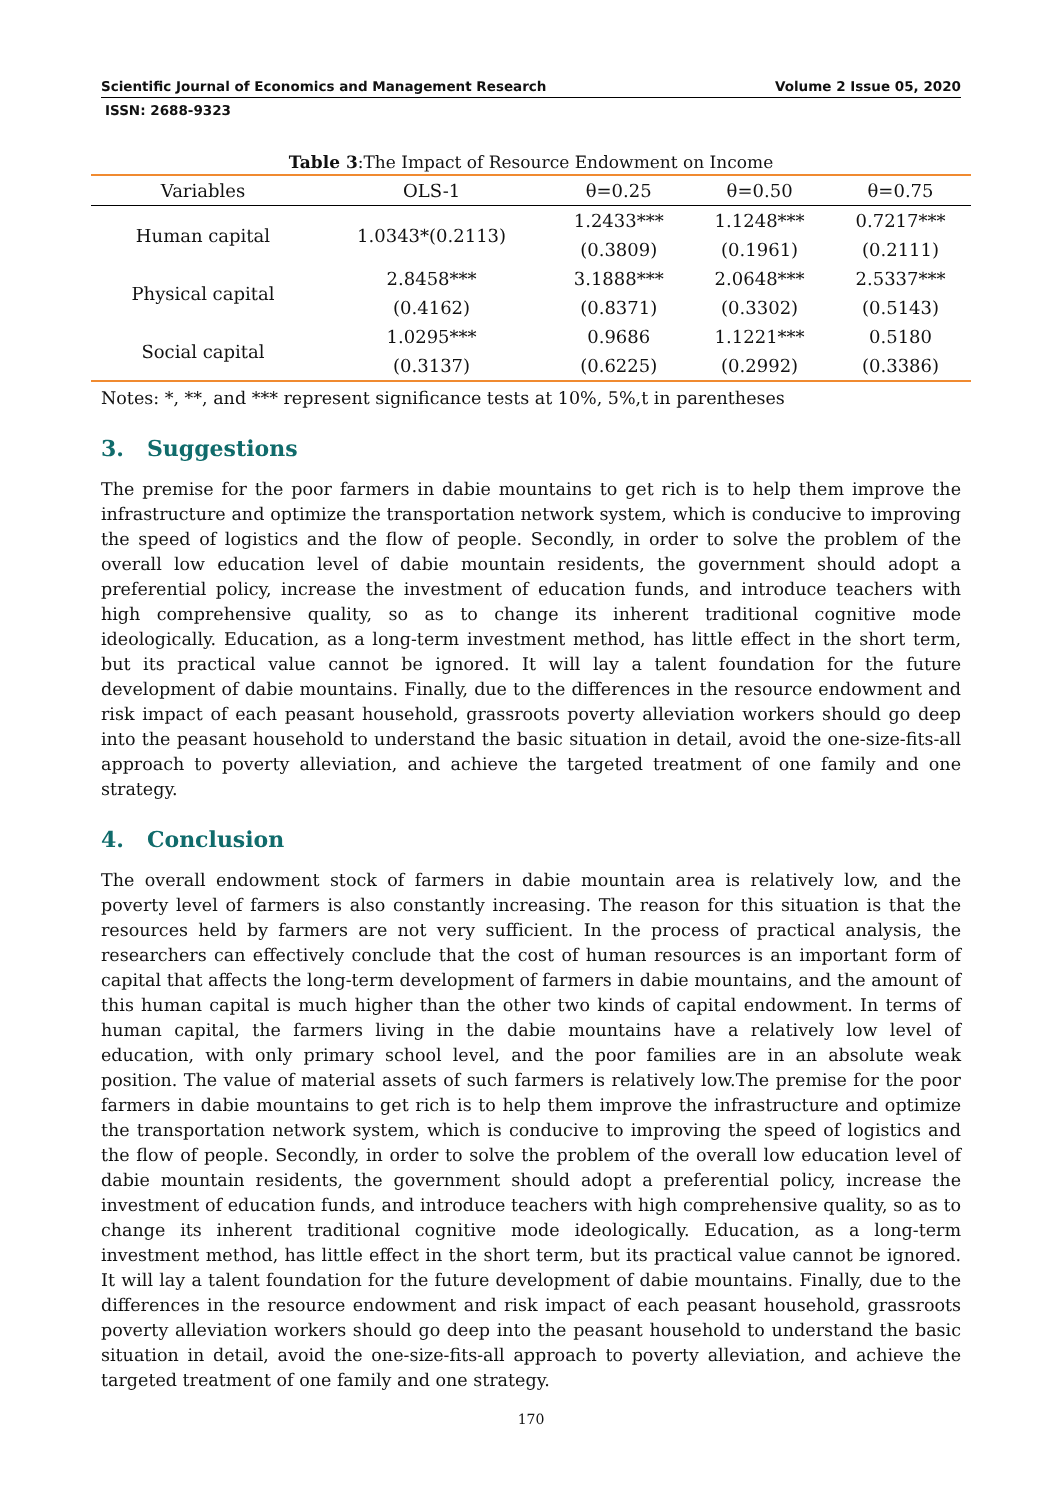Scientific Journal of Economics and Management Research Volume 2 Issue 05, 2020
ISSN: 2688-9323
Table 3:The Impact of Resource Endowment on Income
| Variables | OLS-1 | θ=0.25 | θ=0.50 | θ=0.75 |
| --- | --- | --- | --- | --- |
| Human capital | 1.0343*(0.2113) | 1.2433*** (0.3809) | 1.1248*** (0.1961) | 0.7217*** (0.2111) |
| Physical capital | 2.8458*** (0.4162) | 3.1888*** (0.8371) | 2.0648*** (0.3302) | 2.5337*** (0.5143) |
| Social capital | 1.0295*** (0.3137) | 0.9686 (0.6225) | 1.1221*** (0.2992) | 0.5180 (0.3386) |
Notes: *, **, and *** represent significance tests at 10%, 5%,t in parentheses
3. Suggestions
The premise for the poor farmers in dabie mountains to get rich is to help them improve the infrastructure and optimize the transportation network system, which is conducive to improving the speed of logistics and the flow of people. Secondly, in order to solve the problem of the overall low education level of dabie mountain residents, the government should adopt a preferential policy, increase the investment of education funds, and introduce teachers with high comprehensive quality, so as to change its inherent traditional cognitive mode ideologically. Education, as a long-term investment method, has little effect in the short term, but its practical value cannot be ignored. It will lay a talent foundation for the future development of dabie mountains. Finally, due to the differences in the resource endowment and risk impact of each peasant household, grassroots poverty alleviation workers should go deep into the peasant household to understand the basic situation in detail, avoid the one-size-fits-all approach to poverty alleviation, and achieve the targeted treatment of one family and one strategy.
4. Conclusion
The overall endowment stock of farmers in dabie mountain area is relatively low, and the poverty level of farmers is also constantly increasing. The reason for this situation is that the resources held by farmers are not very sufficient. In the process of practical analysis, the researchers can effectively conclude that the cost of human resources is an important form of capital that affects the long-term development of farmers in dabie mountains, and the amount of this human capital is much higher than the other two kinds of capital endowment. In terms of human capital, the farmers living in the dabie mountains have a relatively low level of education, with only primary school level, and the poor families are in an absolute weak position. The value of material assets of such farmers is relatively low.The premise for the poor farmers in dabie mountains to get rich is to help them improve the infrastructure and optimize the transportation network system, which is conducive to improving the speed of logistics and the flow of people. Secondly, in order to solve the problem of the overall low education level of dabie mountain residents, the government should adopt a preferential policy, increase the investment of education funds, and introduce teachers with high comprehensive quality, so as to change its inherent traditional cognitive mode ideologically. Education, as a long-term investment method, has little effect in the short term, but its practical value cannot be ignored. It will lay a talent foundation for the future development of dabie mountains. Finally, due to the differences in the resource endowment and risk impact of each peasant household, grassroots poverty alleviation workers should go deep into the peasant household to understand the basic situation in detail, avoid the one-size-fits-all approach to poverty alleviation, and achieve the targeted treatment of one family and one strategy.
170